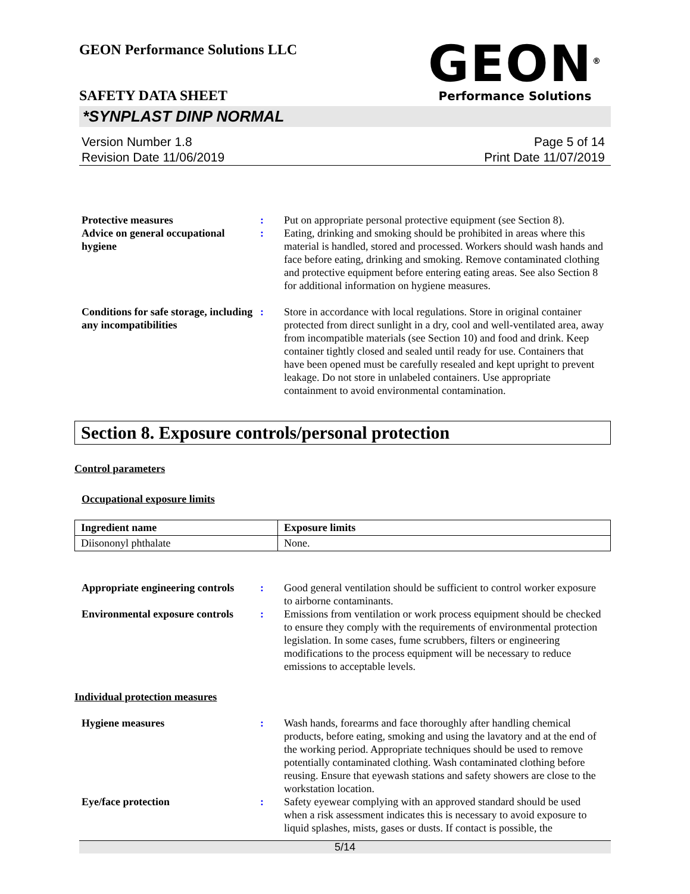GEON Performance Solutions LLC
SAFETY DATA SHEET
GEON<sup>®</sup>
Performance Solutions
*SYNPLAST DINP NORMAL
Version Number 1.8
Revision Date 11/06/2019
Page 5 of 14
Print Date 11/07/2019
Protective measures : Put on appropriate personal protective equipment (see Section 8).
Advice on general occupational hygiene
: Eating, drinking and smoking should be prohibited in areas where this material is handled, stored and processed. Workers should wash hands and face before eating, drinking and smoking. Remove contaminated clothing and protective equipment before entering eating areas. See also Section 8 for additional information on hygiene measures.
Conditions for safe storage, including any incompatibilities
: Store in accordance with local regulations. Store in original container protected from direct sunlight in a dry, cool and well-ventilated area, away from incompatible materials (see Section 10) and food and drink. Keep container tightly closed and sealed until ready for use. Containers that have been opened must be carefully resealed and kept upright to prevent leakage. Do not store in unlabeled containers. Use appropriate containment to avoid environmental contamination.
Section 8. Exposure controls/personal protection
Control parameters
Occupational exposure limits
| Ingredient name | Exposure limits |
| --- | --- |
| Diisononyl phthalate | None. |
Appropriate engineering controls
: Good general ventilation should be sufficient to control worker exposure to airborne contaminants.
Environmental exposure controls
: Emissions from ventilation or work process equipment should be checked to ensure they comply with the requirements of environmental protection legislation. In some cases, fume scrubbers, filters or engineering modifications to the process equipment will be necessary to reduce emissions to acceptable levels.
Individual protection measures
Hygiene measures : Wash hands, forearms and face thoroughly after handling chemical products, before eating, smoking and using the lavatory and at the end of the working period. Appropriate techniques should be used to remove potentially contaminated clothing. Wash contaminated clothing before reusing. Ensure that eyewash stations and safety showers are close to the workstation location.
Eye/face protection : Safety eyewear complying with an approved standard should be used when a risk assessment indicates this is necessary to avoid exposure to liquid splashes, mists, gases or dusts. If contact is possible, the
5/14